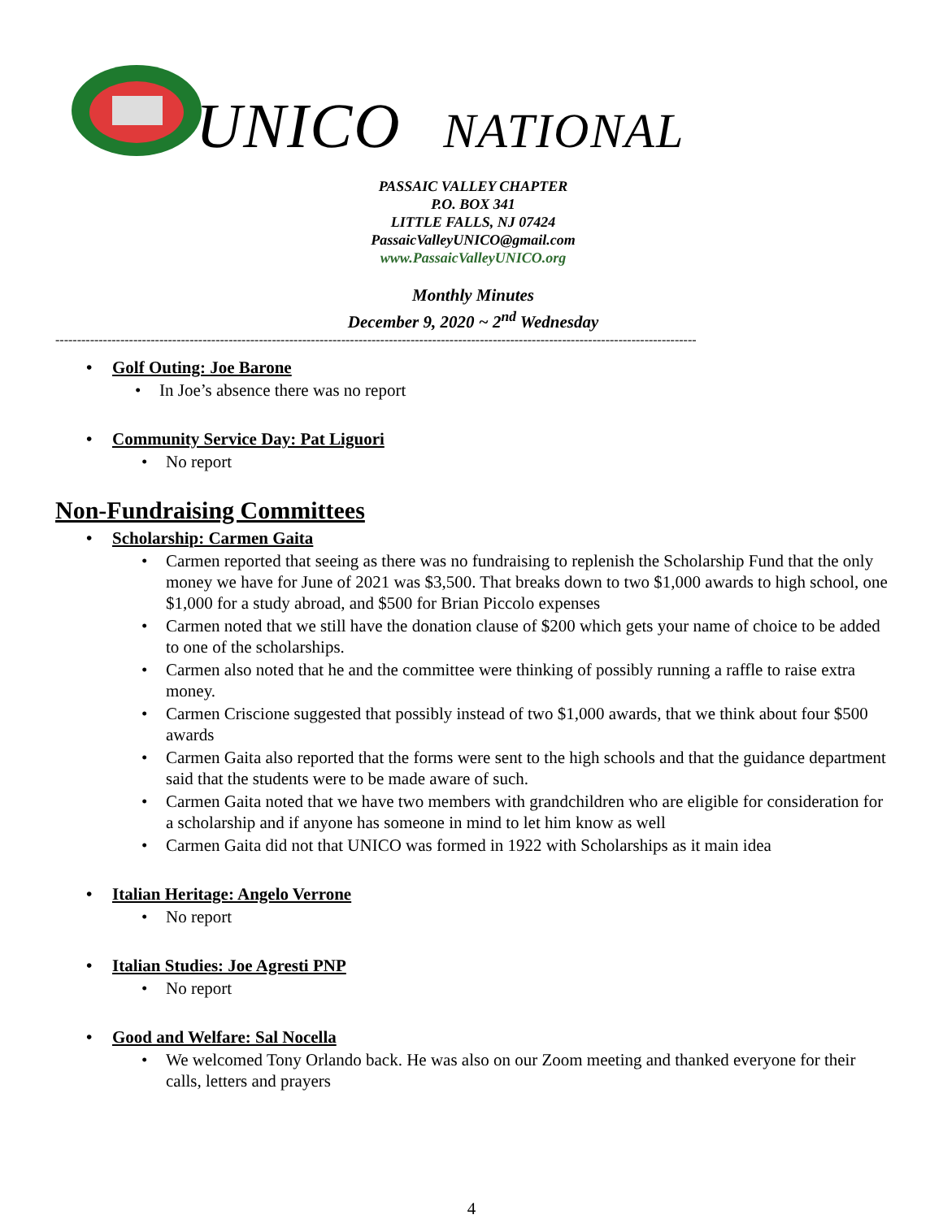UNICO NATIONAL
PASSAIC VALLEY CHAPTER
P.O. BOX 341
LITTLE FALLS, NJ 07424
PassaicValleyUNICO@gmail.com
www.PassaicValleyUNICO.org
Monthly Minutes
December 9, 2020 ~ 2<sup>nd</sup> Wednesday
----------------------------------------------------------------------------------------------------------------------------------------------------
Golf Outing: Joe Barone
In Joe’s absence there was no report
Community Service Day: Pat Liguori
No report
Non-Fundraising Committees
Scholarship: Carmen Gaita
Carmen reported that seeing as there was no fundraising to replenish the Scholarship Fund that the only money we have for June of 2021 was $3,500. That breaks down to two $1,000 awards to high school, one $1,000 for a study abroad, and $500 for Brian Piccolo expenses
Carmen noted that we still have the donation clause of $200 which gets your name of choice to be added to one of the scholarships.
Carmen also noted that he and the committee were thinking of possibly running a raffle to raise extra money.
Carmen Criscione suggested that possibly instead of two $1,000 awards, that we think about four $500 awards
Carmen Gaita also reported that the forms were sent to the high schools and that the guidance department said that the students were to be made aware of such.
Carmen Gaita noted that we have two members with grandchildren who are eligible for consideration for a scholarship and if anyone has someone in mind to let him know as well
Carmen Gaita did not that UNICO was formed in 1922 with Scholarships as it main idea
Italian Heritage: Angelo Verrone
No report
Italian Studies: Joe Agresti PNP
No report
Good and Welfare: Sal Nocella
We welcomed Tony Orlando back. He was also on our Zoom meeting and thanked everyone for their calls, letters and prayers
4